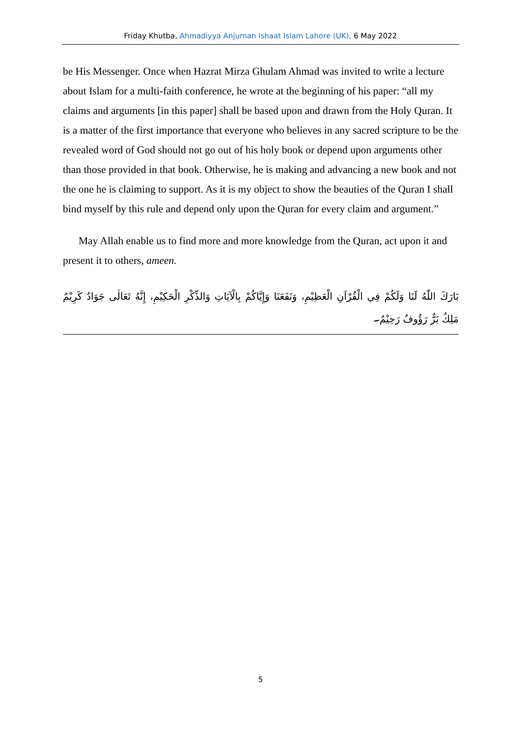Friday Khutba, Ahmadiyya Anjuman Ishaat Islam Lahore (UK), 6 May 2022
be His Messenger. Once when Hazrat Mirza Ghulam Ahmad was invited to write a lecture about Islam for a multi-faith conference, he wrote at the beginning of his paper: “all my claims and arguments [in this paper] shall be based upon and drawn from the Holy Quran. It is a matter of the first importance that everyone who believes in any sacred scripture to be the revealed word of God should not go out of his holy book or depend upon arguments other than those provided in that book. Otherwise, he is making and advancing a new book and not the one he is claiming to support. As it is my object to show the beauties of the Quran I shall bind myself by this rule and depend only upon the Quran for every claim and argument.”
May Allah enable us to find more and more knowledge from the Quran, act upon it and present it to others, ameen.
بَارَكَ اللّٰهُ لَنَا وَلَكُمْ فِي الْقُرْآنِ الْعَظِيْمِ، وَنَفَعَنَا وَإِيَّاكُمْ بِالْآيَاتِ وَالذِّكْرِ الْحَكِيْمِ، إِنَّهُ تَعَالٰى جَوَادٌ كَرِيْمٌ مَلِكٌ بَرٌّ رَؤُوفٌ رَحِيْمٌ۔
5